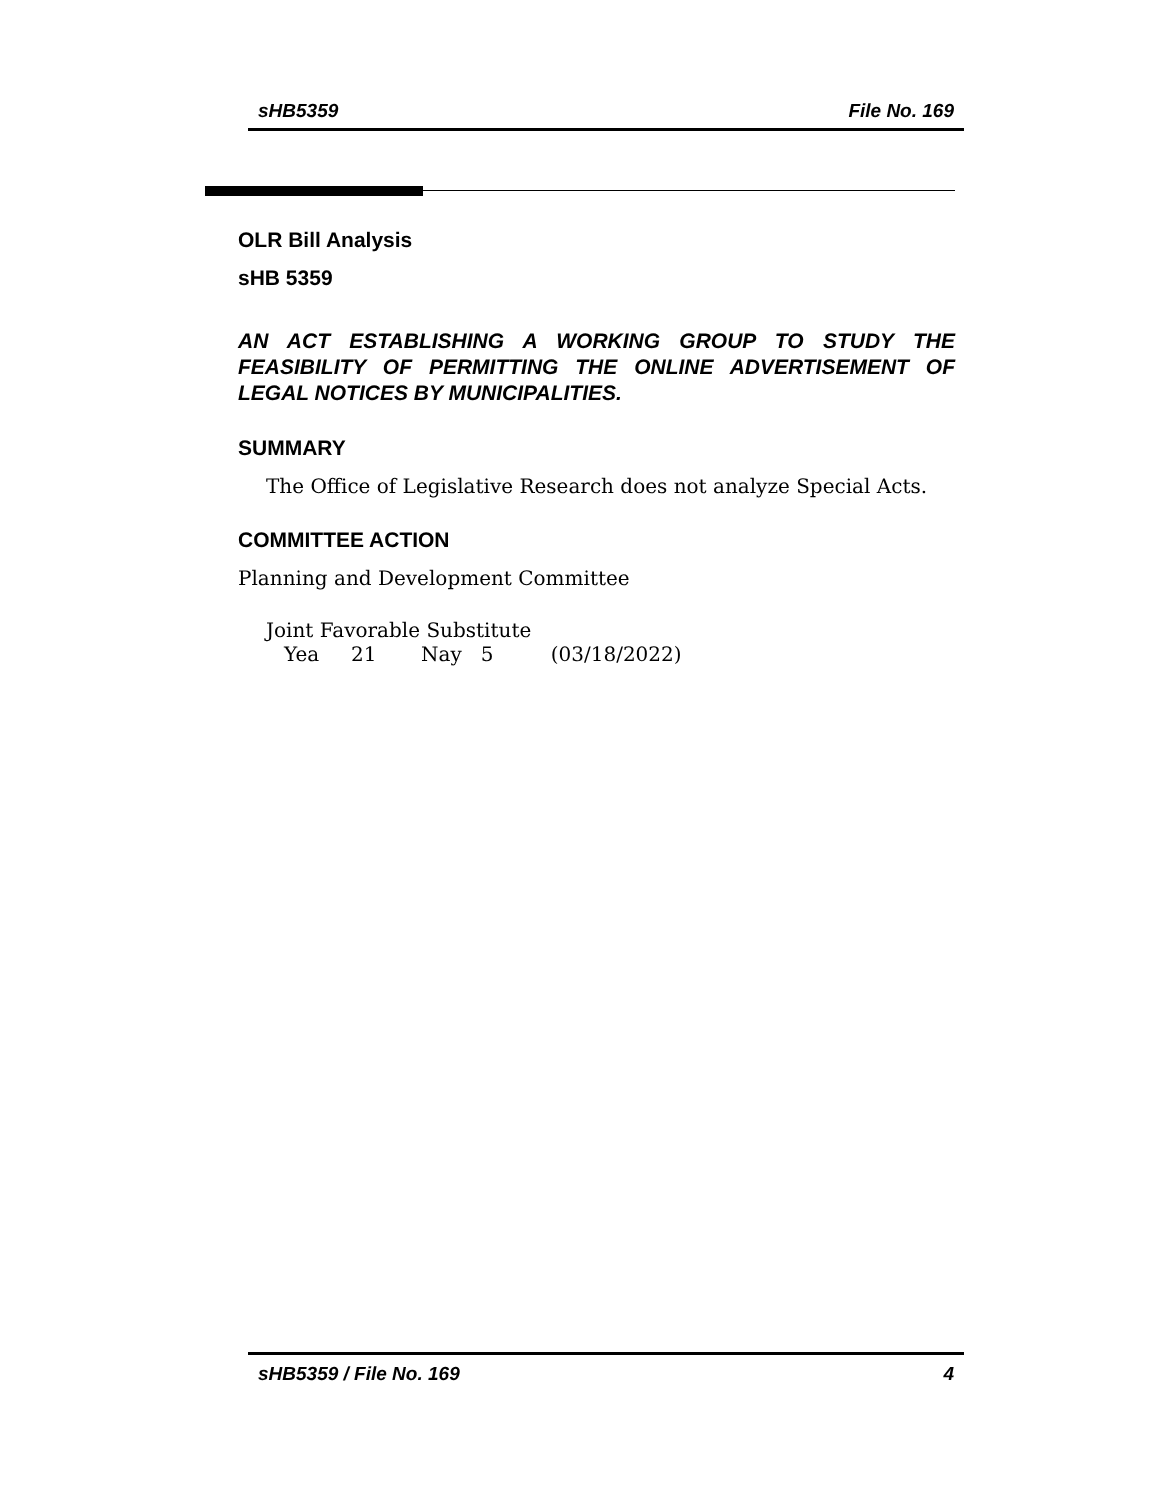sHB5359 File No. 169
OLR Bill Analysis
sHB 5359
AN ACT ESTABLISHING A WORKING GROUP TO STUDY THE FEASIBILITY OF PERMITTING THE ONLINE ADVERTISEMENT OF LEGAL NOTICES BY MUNICIPALITIES.
SUMMARY
The Office of Legislative Research does not analyze Special Acts.
COMMITTEE ACTION
Planning and Development Committee
Joint Favorable Substitute
Yea 21 Nay 5 (03/18/2022)
sHB5359 / File No. 169 4